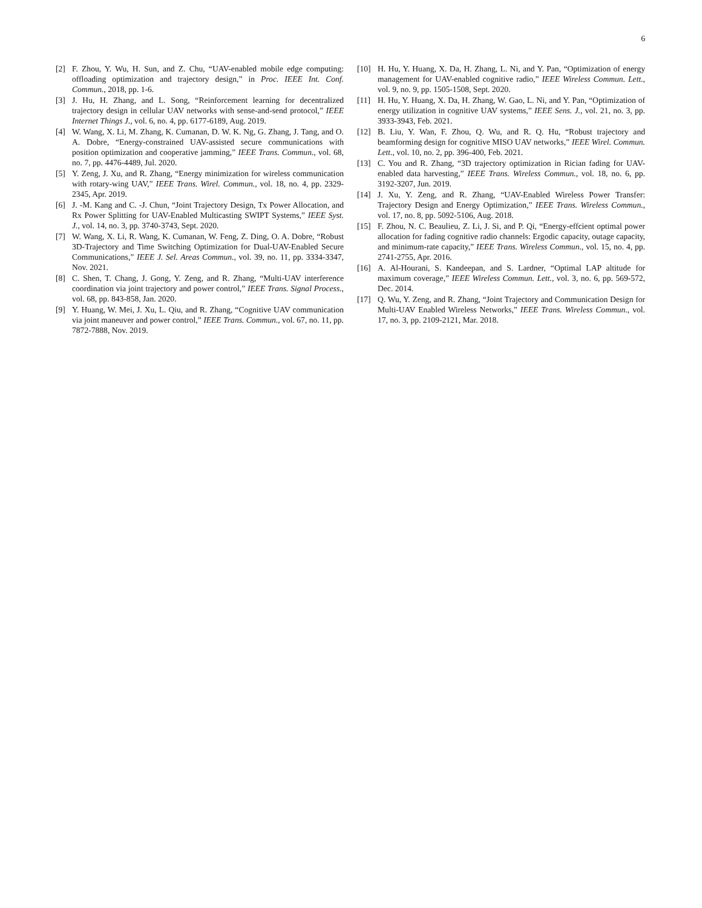6
[2] F. Zhou, Y. Wu, H. Sun, and Z. Chu, “UAV-enabled mobile edge computing: offloading optimization and trajectory design,” in Proc. IEEE Int. Conf. Commun., 2018, pp. 1-6.
[3] J. Hu, H. Zhang, and L. Song, “Reinforcement learning for decentralized trajectory design in cellular UAV networks with sense-and-send protocol,” IEEE Internet Things J., vol. 6, no. 4, pp. 6177-6189, Aug. 2019.
[4] W. Wang, X. Li, M. Zhang, K. Cumanan, D. W. K. Ng, G. Zhang, J. Tang, and O. A. Dobre, “Energy-constrained UAV-assisted secure communications with position optimization and cooperative jamming,” IEEE Trans. Commun., vol. 68, no. 7, pp. 4476-4489, Jul. 2020.
[5] Y. Zeng, J. Xu, and R. Zhang, “Energy minimization for wireless communication with rotary-wing UAV,” IEEE Trans. Wirel. Commun., vol. 18, no. 4, pp. 2329-2345, Apr. 2019.
[6] J. -M. Kang and C. -J. Chun, “Joint Trajectory Design, Tx Power Allocation, and Rx Power Splitting for UAV-Enabled Multicasting SWIPT Systems,” IEEE Syst. J., vol. 14, no. 3, pp. 3740-3743, Sept. 2020.
[7] W. Wang, X. Li, R. Wang, K. Cumanan, W. Feng, Z. Ding, O. A. Dobre, “Robust 3D-Trajectory and Time Switching Optimization for Dual-UAV-Enabled Secure Communications,” IEEE J. Sel. Areas Commun., vol. 39, no. 11, pp. 3334-3347, Nov. 2021.
[8] C. Shen, T. Chang, J. Gong, Y. Zeng, and R. Zhang, “Multi-UAV interference coordination via joint trajectory and power control,” IEEE Trans. Signal Process., vol. 68, pp. 843-858, Jan. 2020.
[9] Y. Huang, W. Mei, J. Xu, L. Qiu, and R. Zhang, “Cognitive UAV communication via joint maneuver and power control,” IEEE Trans. Commun., vol. 67, no. 11, pp. 7872-7888, Nov. 2019.
[10] H. Hu, Y. Huang, X. Da, H. Zhang, L. Ni, and Y. Pan, “Optimization of energy management for UAV-enabled cognitive radio,” IEEE Wireless Commun. Lett., vol. 9, no. 9, pp. 1505-1508, Sept. 2020.
[11] H. Hu, Y. Huang, X. Da, H. Zhang, W. Gao, L. Ni, and Y. Pan, “Optimization of energy utilization in cognitive UAV systems,” IEEE Sens. J., vol. 21, no. 3, pp. 3933-3943, Feb. 2021.
[12] B. Liu, Y. Wan, F. Zhou, Q. Wu, and R. Q. Hu, “Robust trajectory and beamforming design for cognitive MISO UAV networks,” IEEE Wirel. Commun. Lett., vol. 10, no. 2, pp. 396-400, Feb. 2021.
[13] C. You and R. Zhang, “3D trajectory optimization in Rician fading for UAV-enabled data harvesting,” IEEE Trans. Wireless Commun., vol. 18, no. 6, pp. 3192-3207, Jun. 2019.
[14] J. Xu, Y. Zeng, and R. Zhang, “UAV-Enabled Wireless Power Transfer: Trajectory Design and Energy Optimization,” IEEE Trans. Wireless Commun., vol. 17, no. 8, pp. 5092-5106, Aug. 2018.
[15] F. Zhou, N. C. Beaulieu, Z. Li, J. Si, and P. Qi, “Energy-effcient optimal power allocation for fading cognitive radio channels: Ergodic capacity, outage capacity, and minimum-rate capacity,” IEEE Trans. Wireless Commun., vol. 15, no. 4, pp. 2741-2755, Apr. 2016.
[16] A. Al-Hourani, S. Kandeepan, and S. Lardner, “Optimal LAP altitude for maximum coverage,” IEEE Wireless Commun. Lett., vol. 3, no. 6, pp. 569-572, Dec. 2014.
[17] Q. Wu, Y. Zeng, and R. Zhang, “Joint Trajectory and Communication Design for Multi-UAV Enabled Wireless Networks,” IEEE Trans. Wireless Commun., vol. 17, no. 3, pp. 2109-2121, Mar. 2018.